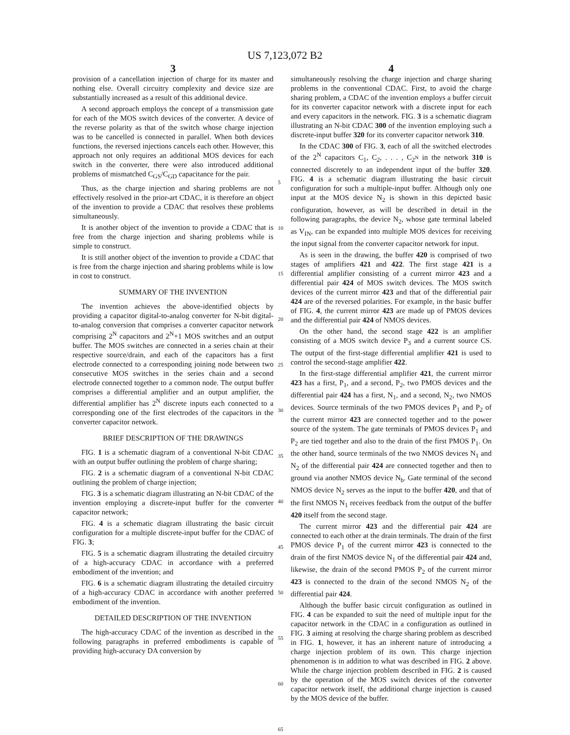US 7,123,072 B2
3
provision of a cancellation injection of charge for its master and nothing else. Overall circuitry complexity and device size are substantially increased as a result of this additional device.
A second approach employs the concept of a transmission gate for each of the MOS switch devices of the converter. A device of the reverse polarity as that of the switch whose charge injection was to be cancelled is connected in parallel. When both devices functions, the reversed injections cancels each other. However, this approach not only requires an additional MOS devices for each switch in the converter, there were also introduced additional problems of mismatched C<sub>GS</sub>/C<sub>GD</sub> capacitance for the pair.
Thus, as the charge injection and sharing problems are not effectively resolved in the prior-art CDAC, it is therefore an object of the invention to provide a CDAC that resolves these problems simultaneously.
It is another object of the invention to provide a CDAC that is free from the charge injection and sharing problems while is simple to construct.
It is still another object of the invention to provide a CDAC that is free from the charge injection and sharing problems while is low in cost to construct.
SUMMARY OF THE INVENTION
The invention achieves the above-identified objects by providing a capacitor digital-to-analog converter for N-bit digital-to-analog conversion that comprises a converter capacitor network comprising 2<sup>N</sup> capacitors and 2<sup>N</sup>+1 MOS switches and an output buffer. The MOS switches are connected in a series chain at their respective source/drain, and each of the capacitors has a first electrode connected to a corresponding joining node between two consecutive MOS switches in the series chain and a second electrode connected together to a common node. The output buffer comprises a differential amplifier and an output amplifier, the differential amplifier has 2<sup>N</sup> discrete inputs each connected to a corresponding one of the first electrodes of the capacitors in the converter capacitor network.
BRIEF DESCRIPTION OF THE DRAWINGS
FIG. 1 is a schematic diagram of a conventional N-bit CDAC with an output buffer outlining the problem of charge sharing;
FIG. 2 is a schematic diagram of a conventional N-bit CDAC outlining the problem of charge injection;
FIG. 3 is a schematic diagram illustrating an N-bit CDAC of the invention employing a discrete-input buffer for the converter capacitor network;
FIG. 4 is a schematic diagram illustrating the basic circuit configuration for a multiple discrete-input buffer for the CDAC of FIG. 3;
FIG. 5 is a schematic diagram illustrating the detailed circuitry of a high-accuracy CDAC in accordance with a preferred embodiment of the invention; and
FIG. 6 is a schematic diagram illustrating the detailed circuitry of a high-accuracy CDAC in accordance with another preferred embodiment of the invention.
DETAILED DESCRIPTION OF THE INVENTION
The high-accuracy CDAC of the invention as described in the following paragraphs in preferred embodiments is capable of providing high-accuracy DA conversion by
5
10
15
20
25
30
35
40
45
50
55
60
65
4
simultaneously resolving the charge injection and charge sharing problems in the conventional CDAC. First, to avoid the charge sharing problem, a CDAC of the invention employs a buffer circuit for its converter capacitor network with a discrete input for each and every capacitors in the network. FIG. 3 is a schematic diagram illustrating an N-bit CDAC 300 of the invention employing such a discrete-input buffer 320 for its converter capacitor network 310.
In the CDAC 300 of FIG. 3, each of all the switched electrodes of the 2<sup>N</sup> capacitors C<sub>1</sub>, C<sub>2</sub>, . . . , C<sub>2<sup>N</sup></sub> in the network 310 is connected discretely to an independent input of the buffer 320. FIG. 4 is a schematic diagram illustrating the basic circuit configuration for such a multiple-input buffer. Although only one input at the MOS device N<sub>2</sub> is shown in this depicted basic configuration, however, as will be described in detail in the following paragraphs, the device N<sub>2</sub>, whose gate terminal labeled as V<sub>IN</sub>, can be expanded into multiple MOS devices for receiving the input signal from the converter capacitor network for input.
As is seen in the drawing, the buffer 420 is comprised of two stages of amplifiers 421 and 422. The first stage 421 is a differential amplifier consisting of a current mirror 423 and a differential pair 424 of MOS switch devices. The MOS switch devices of the current mirror 423 and that of the differential pair 424 are of the reversed polarities. For example, in the basic buffer of FIG. 4, the current mirror 423 are made up of PMOS devices and the differential pair 424 of NMOS devices.
On the other hand, the second stage 422 is an amplifier consisting of a MOS switch device P<sub>3</sub> and a current source CS. The output of the first-stage differential amplifier 421 is used to control the second-stage amplifier 422.
In the first-stage differential amplifier 421, the current mirror 423 has a first, P<sub>1</sub>, and a second, P<sub>2</sub>, two PMOS devices and the differential pair 424 has a first, N<sub>1</sub>, and a second, N<sub>2</sub>, two NMOS devices. Source terminals of the two PMOS devices P<sub>1</sub> and P<sub>2</sub> of the current mirror 423 are connected together and to the power source of the system. The gate terminals of PMOS devices P<sub>1</sub> and P<sub>2</sub> are tied together and also to the drain of the first PMOS P<sub>1</sub>. On the other hand, source terminals of the two NMOS devices N<sub>1</sub> and N<sub>2</sub> of the differential pair 424 are connected together and then to ground via another NMOS device N<sub>b</sub>. Gate terminal of the second NMOS device N<sub>2</sub> serves as the input to the buffer 420, and that of the first NMOS N<sub>1</sub> receives feedback from the output of the buffer 420 itself from the second stage.
The current mirror 423 and the differential pair 424 are connected to each other at the drain terminals. The drain of the first PMOS device P<sub>1</sub> of the current mirror 423 is connected to the drain of the first NMOS device N<sub>1</sub> of the differential pair 424 and, likewise, the drain of the second PMOS P<sub>2</sub> of the current mirror 423 is connected to the drain of the second NMOS N<sub>2</sub> of the differential pair 424.
Although the buffer basic circuit configuration as outlined in FIG. 4 can be expanded to suit the need of multiple input for the capacitor network in the CDAC in a configuration as outlined in FIG. 3 aiming at resolving the charge sharing problem as described in FIG. 1, however, it has an inherent nature of introducing a charge injection problem of its own. This charge injection phenomenon is in addition to what was described in FIG. 2 above. While the charge injection problem described in FIG. 2 is caused by the operation of the MOS switch devices of the converter capacitor network itself, the additional charge injection is caused by the MOS device of the buffer.